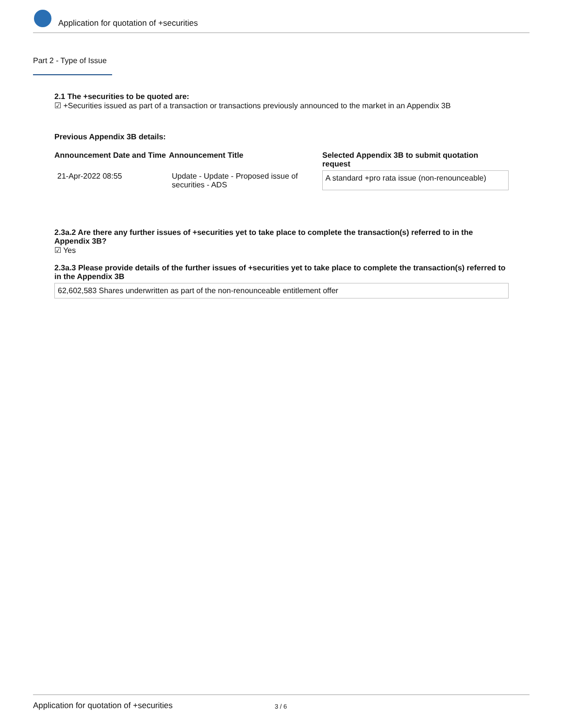Application for quotation of +securities
Part 2 - Type of Issue
2.1 The +securities to be quoted are:
☑ +Securities issued as part of a transaction or transactions previously announced to the market in an Appendix 3B
Previous Appendix 3B details:
| Announcement Date and Time | Announcement Title | Selected Appendix 3B to submit quotation request |
| --- | --- | --- |
| 21-Apr-2022 08:55 | Update - Update - Proposed issue of securities - ADS | A standard +pro rata issue (non-renounceable) |
2.3a.2 Are there any further issues of +securities yet to take place to complete the transaction(s) referred to in the Appendix 3B?
☑ Yes
2.3a.3 Please provide details of the further issues of +securities yet to take place to complete the transaction(s) referred to in the Appendix 3B
62,602,583 Shares underwritten as part of the non-renounceable entitlement offer
Application for quotation of +securities 3 / 6